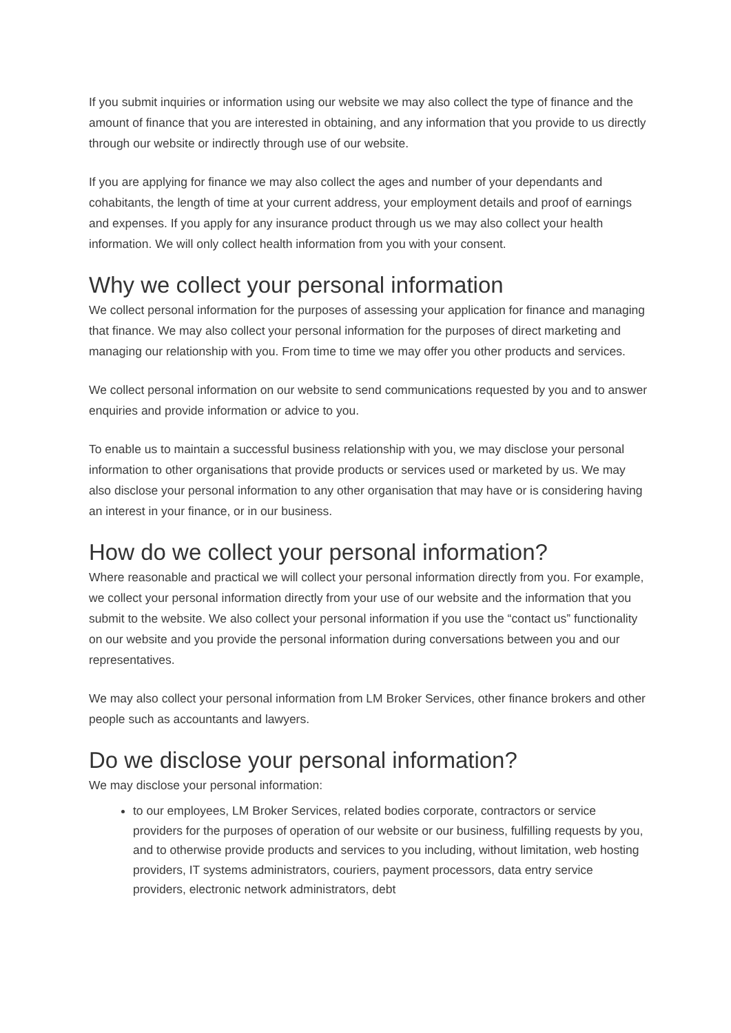If you submit inquiries or information using our website we may also collect the type of finance and the amount of finance that you are interested in obtaining, and any information that you provide to us directly through our website or indirectly through use of our website.
If you are applying for finance we may also collect the ages and number of your dependants and cohabitants, the length of time at your current address, your employment details and proof of earnings and expenses. If you apply for any insurance product through us we may also collect your health information. We will only collect health information from you with your consent.
Why we collect your personal information
We collect personal information for the purposes of assessing your application for finance and managing that finance. We may also collect your personal information for the purposes of direct marketing and managing our relationship with you. From time to time we may offer you other products and services.
We collect personal information on our website to send communications requested by you and to answer enquiries and provide information or advice to you.
To enable us to maintain a successful business relationship with you, we may disclose your personal information to other organisations that provide products or services used or marketed by us. We may also disclose your personal information to any other organisation that may have or is considering having an interest in your finance, or in our business.
How do we collect your personal information?
Where reasonable and practical we will collect your personal information directly from you. For example, we collect your personal information directly from your use of our website and the information that you submit to the website. We also collect your personal information if you use the “contact us” functionality on our website and you provide the personal information during conversations between you and our representatives.
We may also collect your personal information from LM Broker Services, other finance brokers and other people such as accountants and lawyers.
Do we disclose your personal information?
We may disclose your personal information:
to our employees, LM Broker Services, related bodies corporate, contractors or service providers for the purposes of operation of our website or our business, fulfilling requests by you, and to otherwise provide products and services to you including, without limitation, web hosting providers, IT systems administrators, couriers, payment processors, data entry service providers, electronic network administrators, debt